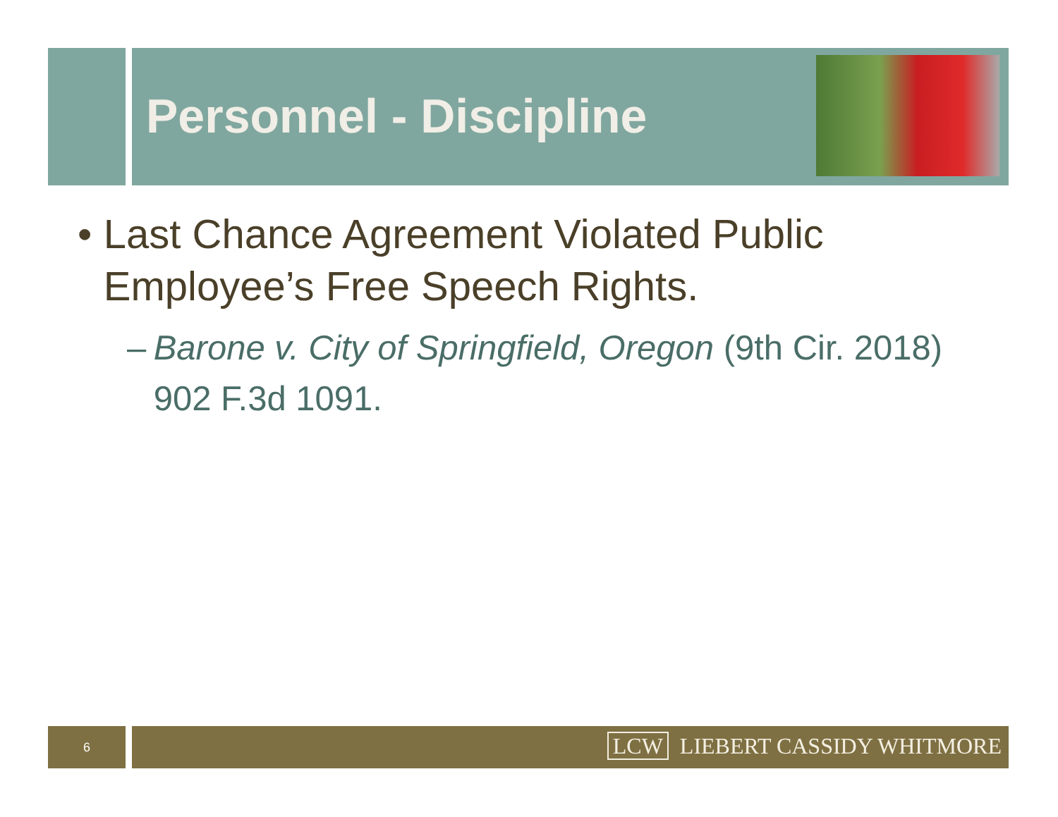Personnel - Discipline
• Last Chance Agreement Violated Public Employee’s Free Speech Rights.
– Barone v. City of Springfield, Oregon (9th Cir. 2018) 902 F.3d 1091.
6 LCW LIEBERT CASSIDY WHITMORE